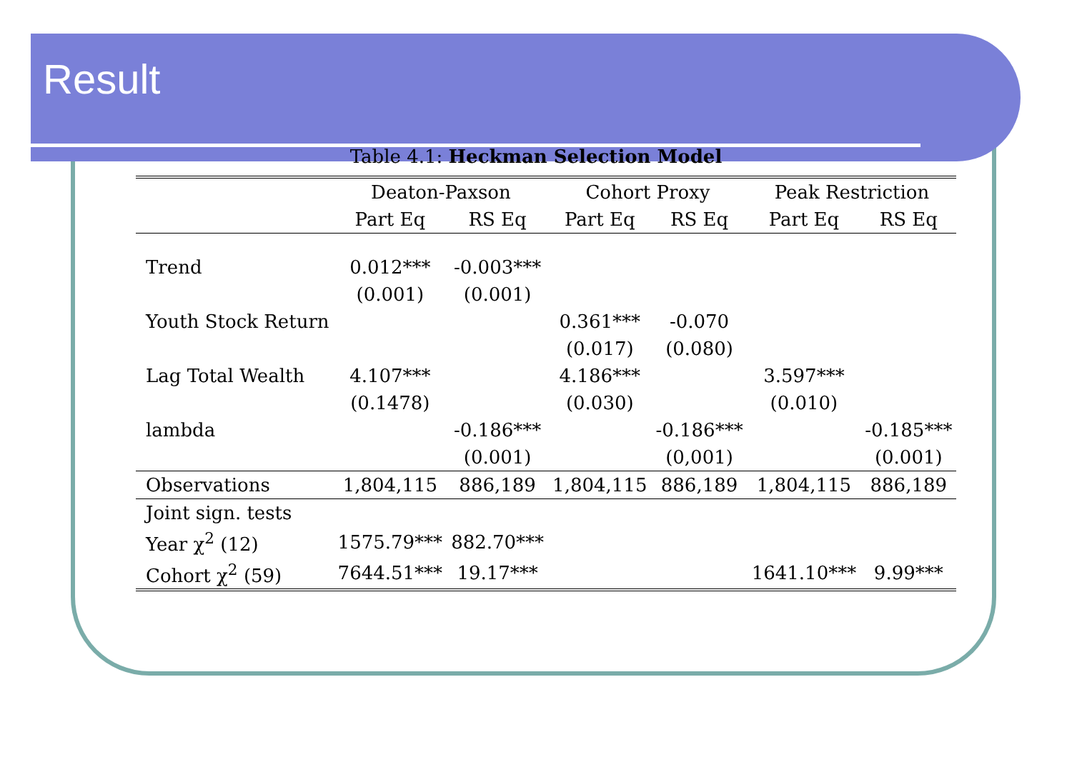Result
Table 4.1: Heckman Selection Model
| | Deaton-Paxson | | Cohort Proxy | | Peak Restriction | |
| --- | --- | --- | --- | --- | --- | --- |
| | Part Eq | RS Eq | Part Eq | RS Eq | Part Eq | RS Eq |
| Trend | 0.012*** | -0.003*** | | | | |
| | (0.001) | (0.001) | | | | |
| Youth Stock Return | | | 0.361*** | -0.070 | | |
| | | | (0.017) | (0.080) | | |
| Lag Total Wealth | 4.107*** | | 4.186*** | | 3.597*** | |
| | (0.1478) | | (0.030) | | (0.010) | |
| lambda | | -0.186*** | | -0.186*** | | -0.185*** |
| | | (0.001) | | (0,001) | | (0.001) |
| Observations | 1,804,115 | 886,189 | 1,804,115 | 886,189 | 1,804,115 | 886,189 |
| Joint sign. tests | | | | | | |
| Year χ<sup>2</sup> (12) | 1575.79*** | 882.70*** | | | | |
| Cohort χ<sup>2</sup> (59) | 7644.51*** | 19.17*** | | | 1641.10*** | 9.99*** |